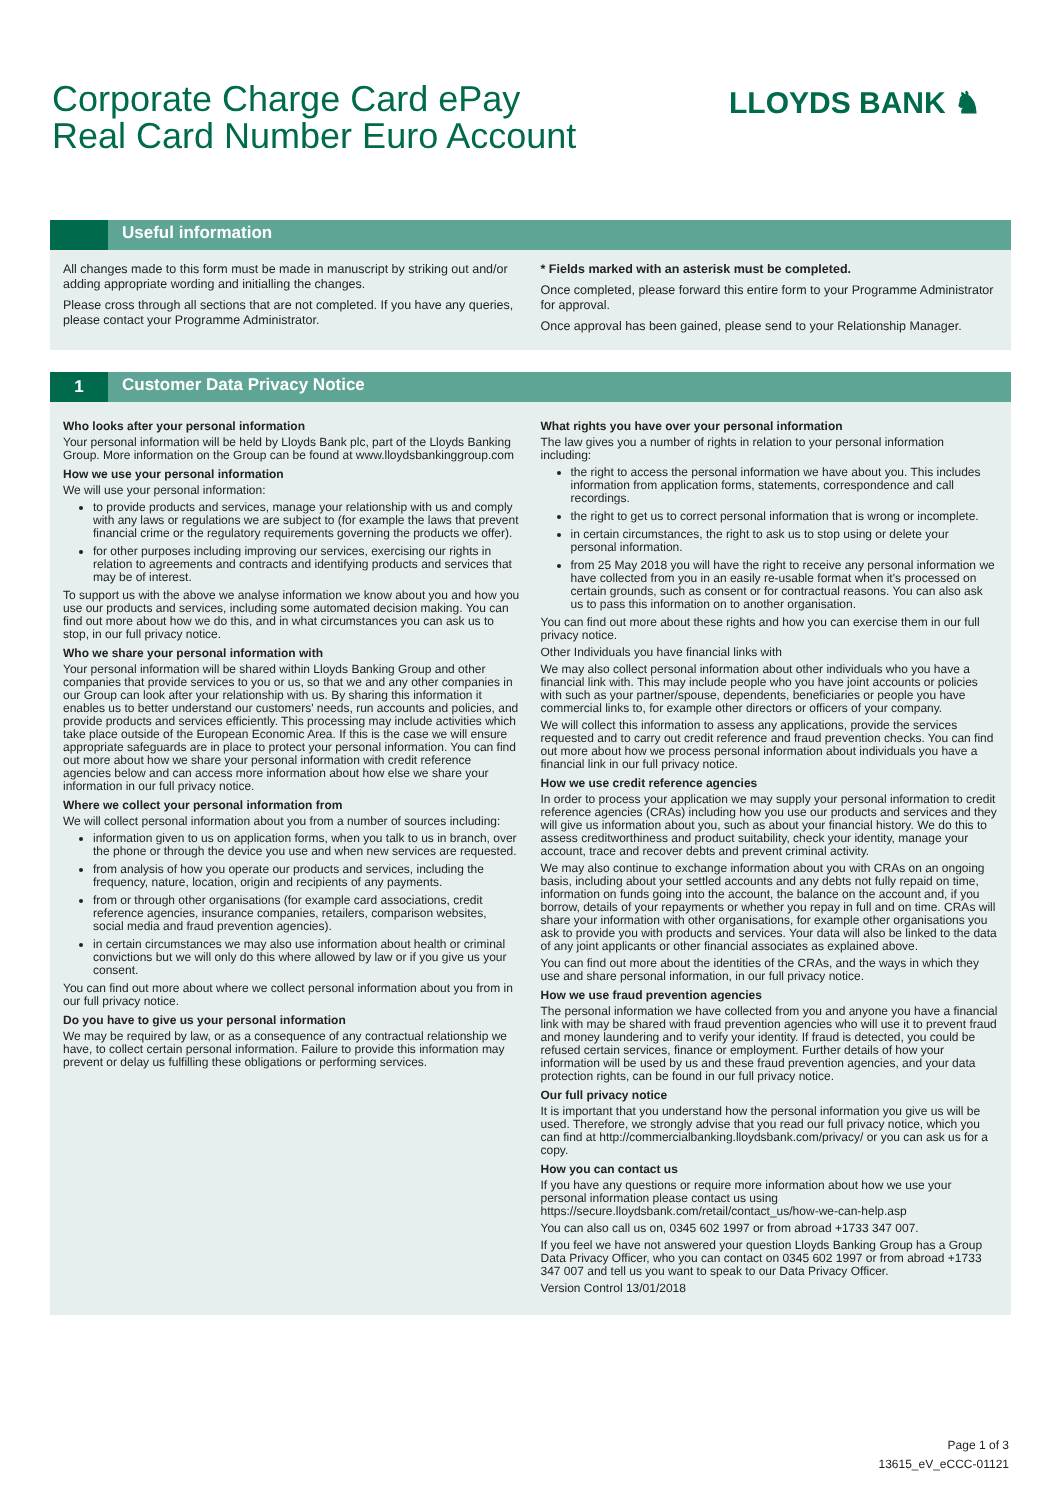Corporate Charge Card ePay
Real Card Number Euro Account
LLOYDS BANK ♞
Useful information
All changes made to this form must be made in manuscript by striking out and/or adding appropriate wording and initialling the changes.
Please cross through all sections that are not completed. If you have any queries, please contact your Programme Administrator.
* Fields marked with an asterisk must be completed.
Once completed, please forward this entire form to your Programme Administrator for approval.
Once approval has been gained, please send to your Relationship Manager.
1
Customer Data Privacy Notice
Who looks after your personal information
Your personal information will be held by Lloyds Bank plc, part of the Lloyds Banking Group. More information on the Group can be found at www.lloydsbankinggroup.com
How we use your personal information
We will use your personal information:
to provide products and services, manage your relationship with us and comply with any laws or regulations we are subject to (for example the laws that prevent financial crime or the regulatory requirements governing the products we offer).
for other purposes including improving our services, exercising our rights in relation to agreements and contracts and identifying products and services that may be of interest.
To support us with the above we analyse information we know about you and how you use our products and services, including some automated decision making. You can find out more about how we do this, and in what circumstances you can ask us to stop, in our full privacy notice.
Who we share your personal information with
Your personal information will be shared within Lloyds Banking Group and other companies that provide services to you or us, so that we and any other companies in our Group can look after your relationship with us. By sharing this information it enables us to better understand our customers' needs, run accounts and policies, and provide products and services efficiently. This processing may include activities which take place outside of the European Economic Area. If this is the case we will ensure appropriate safeguards are in place to protect your personal information. You can find out more about how we share your personal information with credit reference agencies below and can access more information about how else we share your information in our full privacy notice.
Where we collect your personal information from
We will collect personal information about you from a number of sources including:
information given to us on application forms, when you talk to us in branch, over the phone or through the device you use and when new services are requested.
from analysis of how you operate our products and services, including the frequency, nature, location, origin and recipients of any payments.
from or through other organisations (for example card associations, credit reference agencies, insurance companies, retailers, comparison websites, social media and fraud prevention agencies).
in certain circumstances we may also use information about health or criminal convictions but we will only do this where allowed by law or if you give us your consent.
You can find out more about where we collect personal information about you from in our full privacy notice.
Do you have to give us your personal information
We may be required by law, or as a consequence of any contractual relationship we have, to collect certain personal information. Failure to provide this information may prevent or delay us fulfilling these obligations or performing services.
What rights you have over your personal information
The law gives you a number of rights in relation to your personal information including:
the right to access the personal information we have about you. This includes information from application forms, statements, correspondence and call recordings.
the right to get us to correct personal information that is wrong or incomplete.
in certain circumstances, the right to ask us to stop using or delete your personal information.
from 25 May 2018 you will have the right to receive any personal information we have collected from you in an easily re-usable format when it's processed on certain grounds, such as consent or for contractual reasons. You can also ask us to pass this information on to another organisation.
You can find out more about these rights and how you can exercise them in our full privacy notice.
Other Individuals you have financial links with
We may also collect personal information about other individuals who you have a financial link with. This may include people who you have joint accounts or policies with such as your partner/spouse, dependents, beneficiaries or people you have commercial links to, for example other directors or officers of your company.
We will collect this information to assess any applications, provide the services requested and to carry out credit reference and fraud prevention checks. You can find out more about how we process personal information about individuals you have a financial link in our full privacy notice.
How we use credit reference agencies
In order to process your application we may supply your personal information to credit reference agencies (CRAs) including how you use our products and services and they will give us information about you, such as about your financial history. We do this to assess creditworthiness and product suitability, check your identity, manage your account, trace and recover debts and prevent criminal activity.
We may also continue to exchange information about you with CRAs on an ongoing basis, including about your settled accounts and any debts not fully repaid on time, information on funds going into the account, the balance on the account and, if you borrow, details of your repayments or whether you repay in full and on time. CRAs will share your information with other organisations, for example other organisations you ask to provide you with products and services. Your data will also be linked to the data of any joint applicants or other financial associates as explained above.
You can find out more about the identities of the CRAs, and the ways in which they use and share personal information, in our full privacy notice.
How we use fraud prevention agencies
The personal information we have collected from you and anyone you have a financial link with may be shared with fraud prevention agencies who will use it to prevent fraud and money laundering and to verify your identity. If fraud is detected, you could be refused certain services, finance or employment. Further details of how your information will be used by us and these fraud prevention agencies, and your data protection rights, can be found in our full privacy notice.
Our full privacy notice
It is important that you understand how the personal information you give us will be used. Therefore, we strongly advise that you read our full privacy notice, which you can find at http://commercialbanking.lloydsbank.com/privacy/ or you can ask us for a copy.
How you can contact us
If you have any questions or require more information about how we use your personal information please contact us using https://secure.lloydsbank.com/retail/contact_us/how-we-can-help.asp
You can also call us on, 0345 602 1997 or from abroad +1733 347 007.
If you feel we have not answered your question Lloyds Banking Group has a Group Data Privacy Officer, who you can contact on 0345 602 1997 or from abroad +1733 347 007 and tell us you want to speak to our Data Privacy Officer.
Version Control 13/01/2018
Page 1 of 3
13615_eV_eCCC-01121